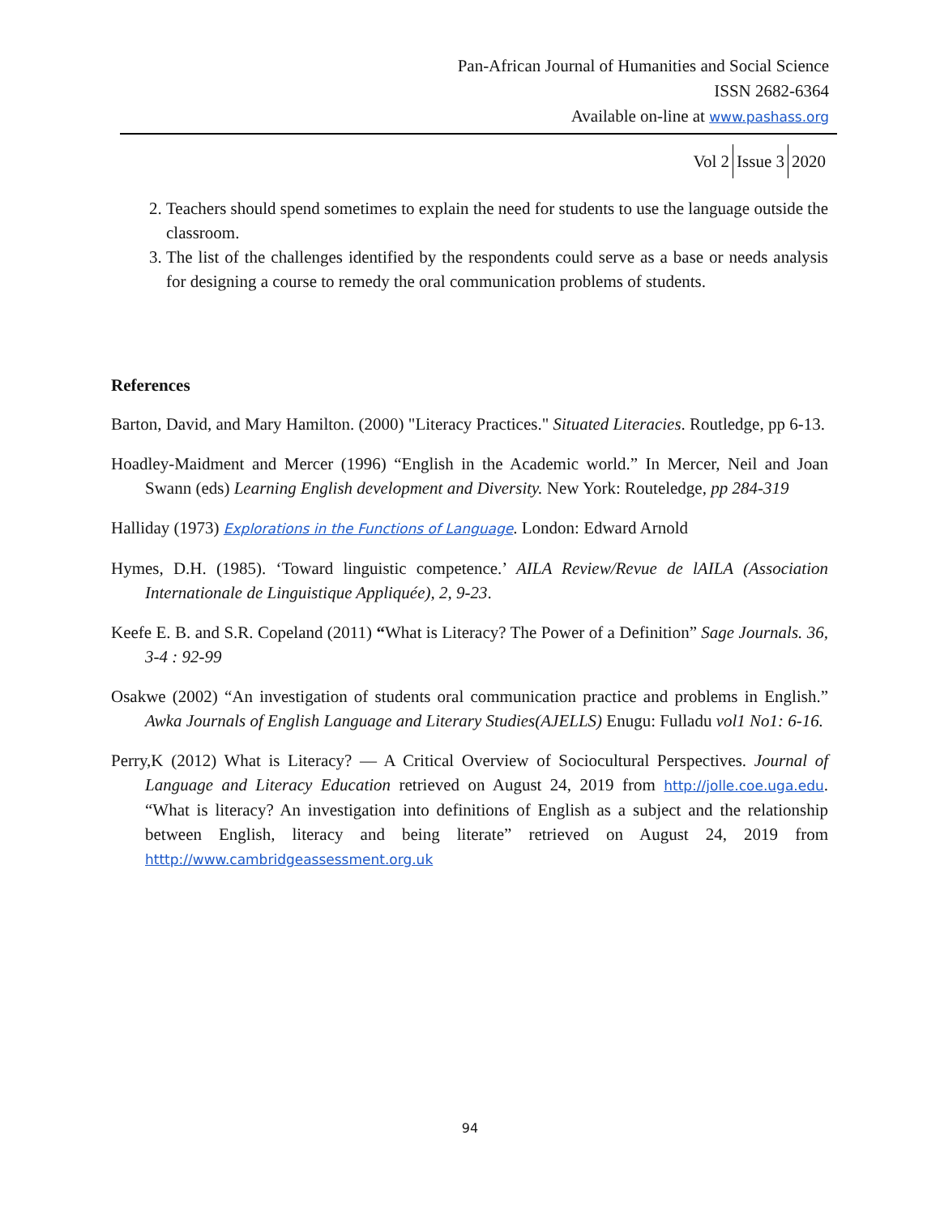Pan-African Journal of Humanities and Social Science
ISSN 2682-6364
Available on-line at www.pashass.org
Vol 2 Issue 3 2020
2. Teachers should spend sometimes to explain the need for students to use the language outside the classroom.
3. The list of the challenges identified by the respondents could serve as a base or needs analysis for designing a course to remedy the oral communication problems of students.
References
Barton, David, and Mary Hamilton. (2000) "Literacy Practices." Situated Literacies. Routledge, pp 6-13.
Hoadley-Maidment and Mercer (1996) “English in the Academic world.” In Mercer, Neil and Joan Swann (eds) Learning English development and Diversity. New York: Routeledge, pp 284-319
Halliday (1973) Explorations in the Functions of Language. London: Edward Arnold
Hymes, D.H. (1985). ‘Toward linguistic competence.’ AILA Review/Revue de lAILA (Association Internationale de Linguistique Appliquée), 2, 9-23.
Keefe E. B. and S.R. Copeland (2011) “What is Literacy? The Power of a Definition” Sage Journals. 36, 3-4 : 92-99
Osakwe (2002) “An investigation of students oral communication practice and problems in English.” Awka Journals of English Language and Literary Studies(AJELLS) Enugu: Fulladu vol1 No1: 6-16.
Perry,K (2012) What is Literacy? — A Critical Overview of Sociocultural Perspectives. Journal of Language and Literacy Education retrieved on August 24, 2019 from http://jolle.coe.uga.edu. “What is literacy? An investigation into definitions of English as a subject and the relationship between English, literacy and being literate” retrieved on August 24, 2019 from htttp://www.cambridgeassessment.org.uk
94